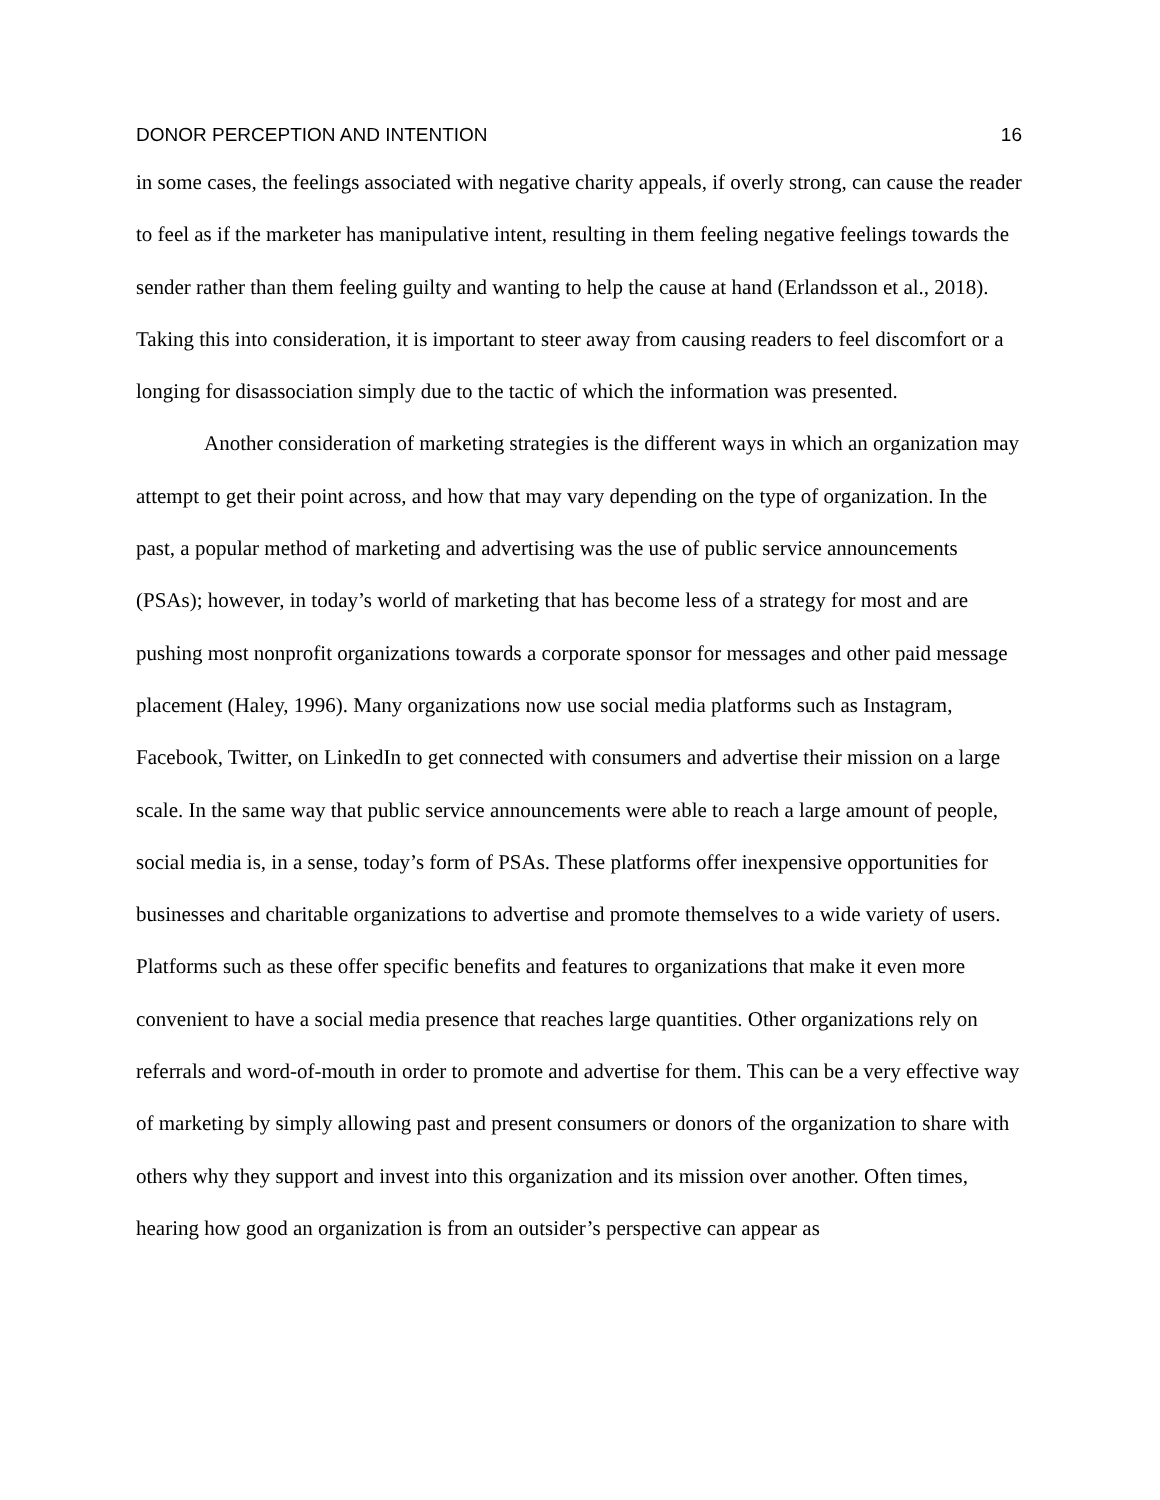DONOR PERCEPTION AND INTENTION 16
in some cases, the feelings associated with negative charity appeals, if overly strong, can cause the reader to feel as if the marketer has manipulative intent, resulting in them feeling negative feelings towards the sender rather than them feeling guilty and wanting to help the cause at hand (Erlandsson et al., 2018). Taking this into consideration, it is important to steer away from causing readers to feel discomfort or a longing for disassociation simply due to the tactic of which the information was presented.
Another consideration of marketing strategies is the different ways in which an organization may attempt to get their point across, and how that may vary depending on the type of organization. In the past, a popular method of marketing and advertising was the use of public service announcements (PSAs); however, in today’s world of marketing that has become less of a strategy for most and are pushing most nonprofit organizations towards a corporate sponsor for messages and other paid message placement (Haley, 1996). Many organizations now use social media platforms such as Instagram, Facebook, Twitter, on LinkedIn to get connected with consumers and advertise their mission on a large scale. In the same way that public service announcements were able to reach a large amount of people, social media is, in a sense, today’s form of PSAs. These platforms offer inexpensive opportunities for businesses and charitable organizations to advertise and promote themselves to a wide variety of users. Platforms such as these offer specific benefits and features to organizations that make it even more convenient to have a social media presence that reaches large quantities. Other organizations rely on referrals and word-of-mouth in order to promote and advertise for them. This can be a very effective way of marketing by simply allowing past and present consumers or donors of the organization to share with others why they support and invest into this organization and its mission over another. Often times, hearing how good an organization is from an outsider’s perspective can appear as